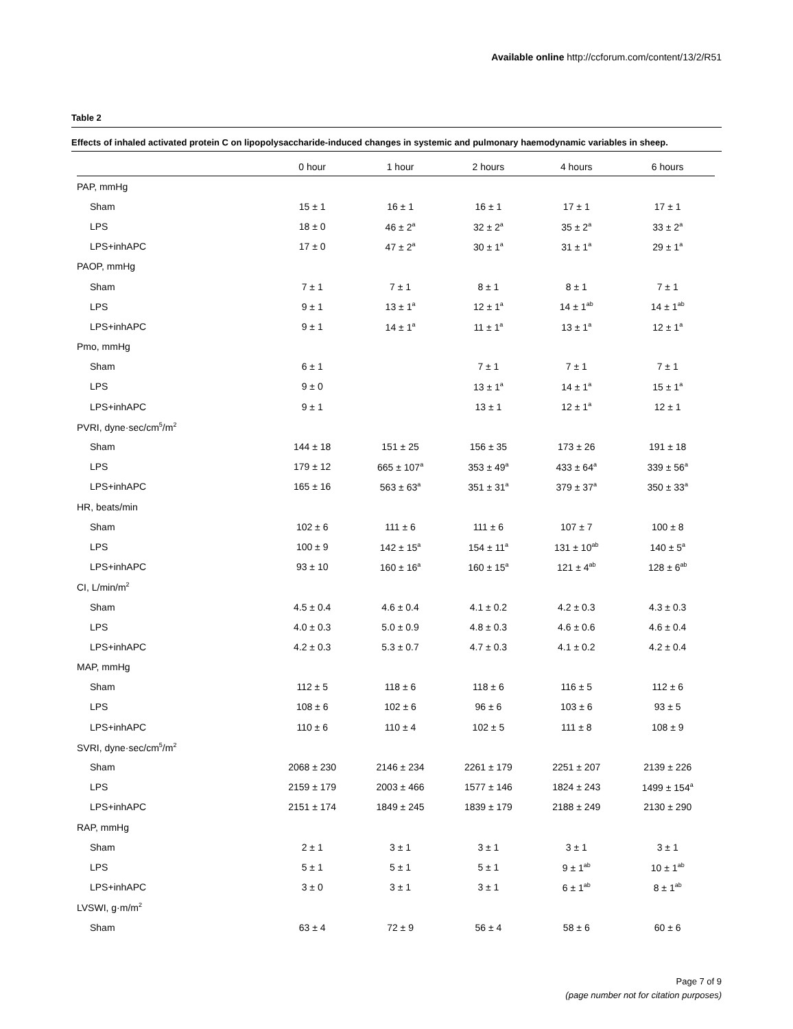Available online http://ccforum.com/content/13/2/R51
Table 2
Effects of inhaled activated protein C on lipopolysaccharide-induced changes in systemic and pulmonary haemodynamic variables in sheep.
| | 0 hour | 1 hour | 2 hours | 4 hours | 6 hours |
| --- | --- | --- | --- | --- | --- |
| PAP, mmHg | | | | | |
| Sham | 15 ± 1 | 16 ± 1 | 16 ± 1 | 17 ± 1 | 17 ± 1 |
| LPS | 18 ± 0 | 46 ± 2<sup>a</sup> | 32 ± 2<sup>a</sup> | 35 ± 2<sup>a</sup> | 33 ± 2<sup>a</sup> |
| LPS+inhAPC | 17 ± 0 | 47 ± 2<sup>a</sup> | 30 ± 1<sup>a</sup> | 31 ± 1<sup>a</sup> | 29 ± 1<sup>a</sup> |
| PAOP, mmHg | | | | | |
| Sham | 7 ± 1 | 7 ± 1 | 8 ± 1 | 8 ± 1 | 7 ± 1 |
| LPS | 9 ± 1 | 13 ± 1<sup>a</sup> | 12 ± 1<sup>a</sup> | 14 ± 1<sup>ab</sup> | 14 ± 1<sup>ab</sup> |
| LPS+inhAPC | 9 ± 1 | 14 ± 1<sup>a</sup> | 11 ± 1<sup>a</sup> | 13 ± 1<sup>a</sup> | 12 ± 1<sup>a</sup> |
| Pmo, mmHg | | | | | |
| Sham | 6 ± 1 | | 7 ± 1 | 7 ± 1 | 7 ± 1 |
| LPS | 9 ± 0 | | 13 ± 1<sup>a</sup> | 14 ± 1<sup>a</sup> | 15 ± 1<sup>a</sup> |
| LPS+inhAPC | 9 ± 1 | | 13 ± 1 | 12 ± 1<sup>a</sup> | 12 ± 1 |
| PVRI, dyne·sec/cm<sup>5</sup>/m<sup>2</sup> | | | | | |
| Sham | 144 ± 18 | 151 ± 25 | 156 ± 35 | 173 ± 26 | 191 ± 18 |
| LPS | 179 ± 12 | 665 ± 107<sup>a</sup> | 353 ± 49<sup>a</sup> | 433 ± 64<sup>a</sup> | 339 ± 56<sup>a</sup> |
| LPS+inhAPC | 165 ± 16 | 563 ± 63<sup>a</sup> | 351 ± 31<sup>a</sup> | 379 ± 37<sup>a</sup> | 350 ± 33<sup>a</sup> |
| HR, beats/min | | | | | |
| Sham | 102 ± 6 | 111 ± 6 | 111 ± 6 | 107 ± 7 | 100 ± 8 |
| LPS | 100 ± 9 | 142 ± 15<sup>a</sup> | 154 ± 11<sup>a</sup> | 131 ± 10<sup>ab</sup> | 140 ± 5<sup>a</sup> |
| LPS+inhAPC | 93 ± 10 | 160 ± 16<sup>a</sup> | 160 ± 15<sup>a</sup> | 121 ± 4<sup>ab</sup> | 128 ± 6<sup>ab</sup> |
| CI, L/min/m<sup>2</sup> | | | | | |
| Sham | 4.5 ± 0.4 | 4.6 ± 0.4 | 4.1 ± 0.2 | 4.2 ± 0.3 | 4.3 ± 0.3 |
| LPS | 4.0 ± 0.3 | 5.0 ± 0.9 | 4.8 ± 0.3 | 4.6 ± 0.6 | 4.6 ± 0.4 |
| LPS+inhAPC | 4.2 ± 0.3 | 5.3 ± 0.7 | 4.7 ± 0.3 | 4.1 ± 0.2 | 4.2 ± 0.4 |
| MAP, mmHg | | | | | |
| Sham | 112 ± 5 | 118 ± 6 | 118 ± 6 | 116 ± 5 | 112 ± 6 |
| LPS | 108 ± 6 | 102 ± 6 | 96 ± 6 | 103 ± 6 | 93 ± 5 |
| LPS+inhAPC | 110 ± 6 | 110 ± 4 | 102 ± 5 | 111 ± 8 | 108 ± 9 |
| SVRI, dyne·sec/cm<sup>5</sup>/m<sup>2</sup> | | | | | |
| Sham | 2068 ± 230 | 2146 ± 234 | 2261 ± 179 | 2251 ± 207 | 2139 ± 226 |
| LPS | 2159 ± 179 | 2003 ± 466 | 1577 ± 146 | 1824 ± 243 | 1499 ± 154<sup>a</sup> |
| LPS+inhAPC | 2151 ± 174 | 1849 ± 245 | 1839 ± 179 | 2188 ± 249 | 2130 ± 290 |
| RAP, mmHg | | | | | |
| Sham | 2 ± 1 | 3 ± 1 | 3 ± 1 | 3 ± 1 | 3 ± 1 |
| LPS | 5 ± 1 | 5 ± 1 | 5 ± 1 | 9 ± 1<sup>ab</sup> | 10 ± 1<sup>ab</sup> |
| LPS+inhAPC | 3 ± 0 | 3 ± 1 | 3 ± 1 | 6 ± 1<sup>ab</sup> | 8 ± 1<sup>ab</sup> |
| LVSWI, g·m/m<sup>2</sup> | | | | | |
| Sham | 63 ± 4 | 72 ± 9 | 56 ± 4 | 58 ± 6 | 60 ± 6 |
Page 7 of 9
(page number not for citation purposes)